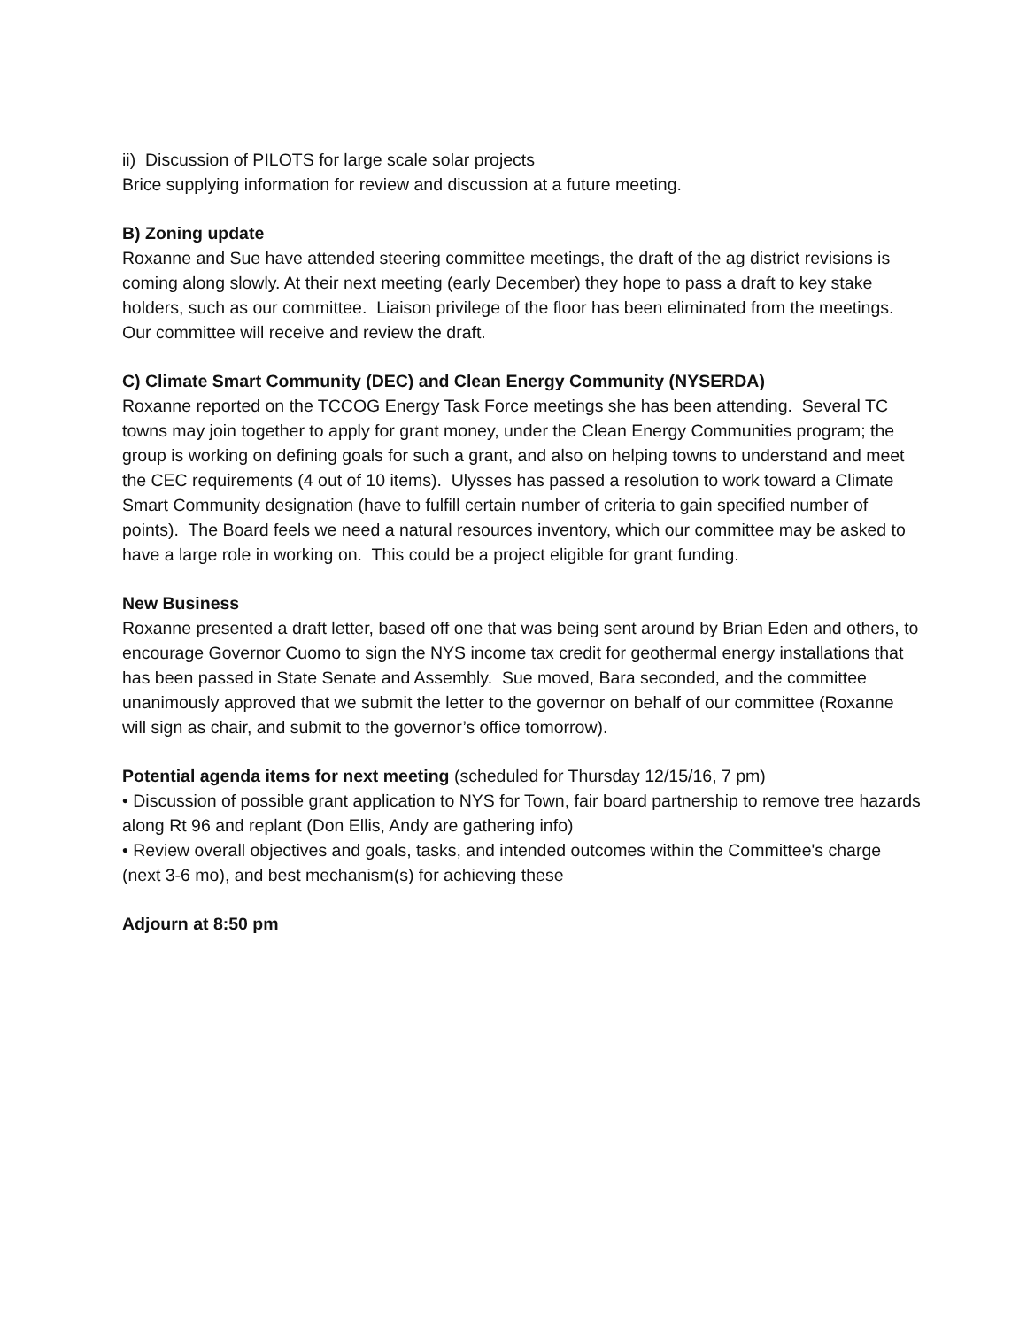ii) Discussion of PILOTS for large scale solar projects
Brice supplying information for review and discussion at a future meeting.
B) Zoning update
Roxanne and Sue have attended steering committee meetings, the draft of the ag district revisions is coming along slowly. At their next meeting (early December) they hope to pass a draft to key stake holders, such as our committee. Liaison privilege of the floor has been eliminated from the meetings. Our committee will receive and review the draft.
C) Climate Smart Community (DEC) and Clean Energy Community (NYSERDA)
Roxanne reported on the TCCOG Energy Task Force meetings she has been attending. Several TC towns may join together to apply for grant money, under the Clean Energy Communities program; the group is working on defining goals for such a grant, and also on helping towns to understand and meet the CEC requirements (4 out of 10 items). Ulysses has passed a resolution to work toward a Climate Smart Community designation (have to fulfill certain number of criteria to gain specified number of points). The Board feels we need a natural resources inventory, which our committee may be asked to have a large role in working on. This could be a project eligible for grant funding.
New Business
Roxanne presented a draft letter, based off one that was being sent around by Brian Eden and others, to encourage Governor Cuomo to sign the NYS income tax credit for geothermal energy installations that has been passed in State Senate and Assembly. Sue moved, Bara seconded, and the committee unanimously approved that we submit the letter to the governor on behalf of our committee (Roxanne will sign as chair, and submit to the governor’s office tomorrow).
Potential agenda items for next meeting (scheduled for Thursday 12/15/16, 7 pm)
• Discussion of possible grant application to NYS for Town, fair board partnership to remove tree hazards along Rt 96 and replant (Don Ellis, Andy are gathering info)
• Review overall objectives and goals, tasks, and intended outcomes within the Committee's charge (next 3-6 mo), and best mechanism(s) for achieving these
Adjourn at 8:50 pm